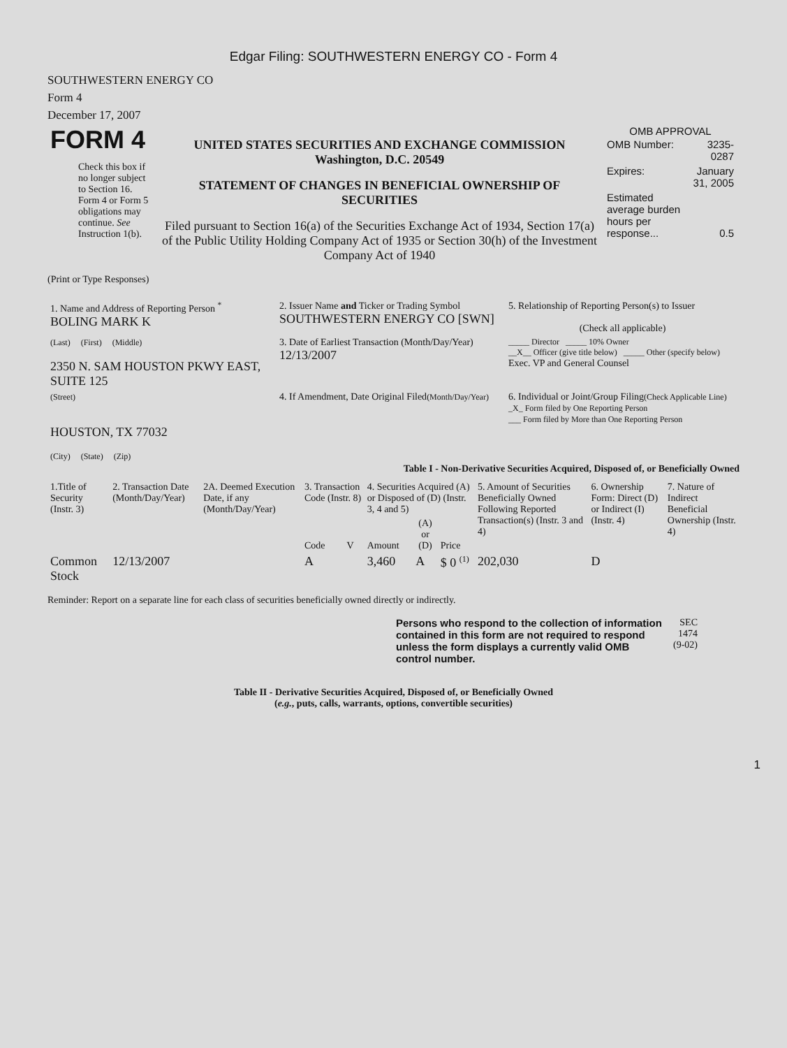Edgar Filing: SOUTHWESTERN ENERGY CO - Form 4
SOUTHWESTERN ENERGY CO
Form 4
December 17, 2007
| FORM 4 Check this box if no longer subject to Section 16. Form 4 or Form 5 obligations may continue. See Instruction 1(b). | UNITED STATES SECURITIES AND EXCHANGE COMMISSION Washington, D.C. 20549 STATEMENT OF CHANGES IN BENEFICIAL OWNERSHIP OF SECURITIES Filed pursuant to Section 16(a) of the Securities Exchange Act of 1934, Section 17(a) of the Public Utility Holding Company Act of 1935 or Section 30(h) of the Investment Company Act of 1940 | OMB APPROVAL / OMB Number: / 3235-0287 / / Expires: / January 31, 2005 / / Estimated average burden hours per response... / 0.5 / |
(Print or Type Responses)
| 1. Name and Address of Reporting Person <sup>*</sup> BOLING MARK K | 2. Issuer Name and Ticker or Trading Symbol SOUTHWESTERN ENERGY CO [SWN] | 5. Relationship of Reporting Person(s) to Issuer (Check all applicable) |
| (Last) (First) (Middle) 2350 N. SAM HOUSTON PKWY EAST, SUITE 125 | 3. Date of Earliest Transaction (Month/Day/Year) 12/13/2007 | _____ Director _____ 10% Owner __X__ Officer (give title below) _____ Other (specify below) Exec. VP and General Counsel |
| (Street) HOUSTON, TX 77032 (City) (State) (Zip) | 4. If Amendment, Date Original Filed (Month/Day/Year) | 6. Individual or Joint/Group Filing (Check Applicable Line) _X_ Form filed by One Reporting Person ___ Form filed by More than One Reporting Person |
Table I - Non-Derivative Securities Acquired, Disposed of, or Beneficially Owned
| 1.Title of Security (Instr. 3) | 2. Transaction Date (Month/Day/Year) | 2A. Deemed Execution Date, if any (Month/Day/Year) | 3. Transaction Code (Instr. 8) | | 4. Securities Acquired (A) or Disposed of (D) (Instr. 3, 4 and 5) | | | 5. Amount of Securities Beneficially Owned Following Reported Transaction(s) (Instr. 3 and 4) | 6. Ownership Form: Direct (D) or Indirect (I) (Instr. 4) | 7. Nature of Indirect Beneficial Ownership (Instr. 4) |
| --- | --- | --- | --- | --- | --- | --- | --- | --- | --- | --- |
| | | | Code | V | Amount | (A) or (D) | Price | | | |
| Common Stock | 12/13/2007 | | A | | 3,460 | A | $ 0 <sup>(1)</sup> | 202,030 | D | |
Reminder: Report on a separate line for each class of securities beneficially owned directly or indirectly.
| Persons who respond to the collection of information contained in this form are not required to respond unless the form displays a currently valid OMB control number. | SEC 1474 (9-02) |
Table II - Derivative Securities Acquired, Disposed of, or Beneficially Owned
(e.g., puts, calls, warrants, options, convertible securities)
1